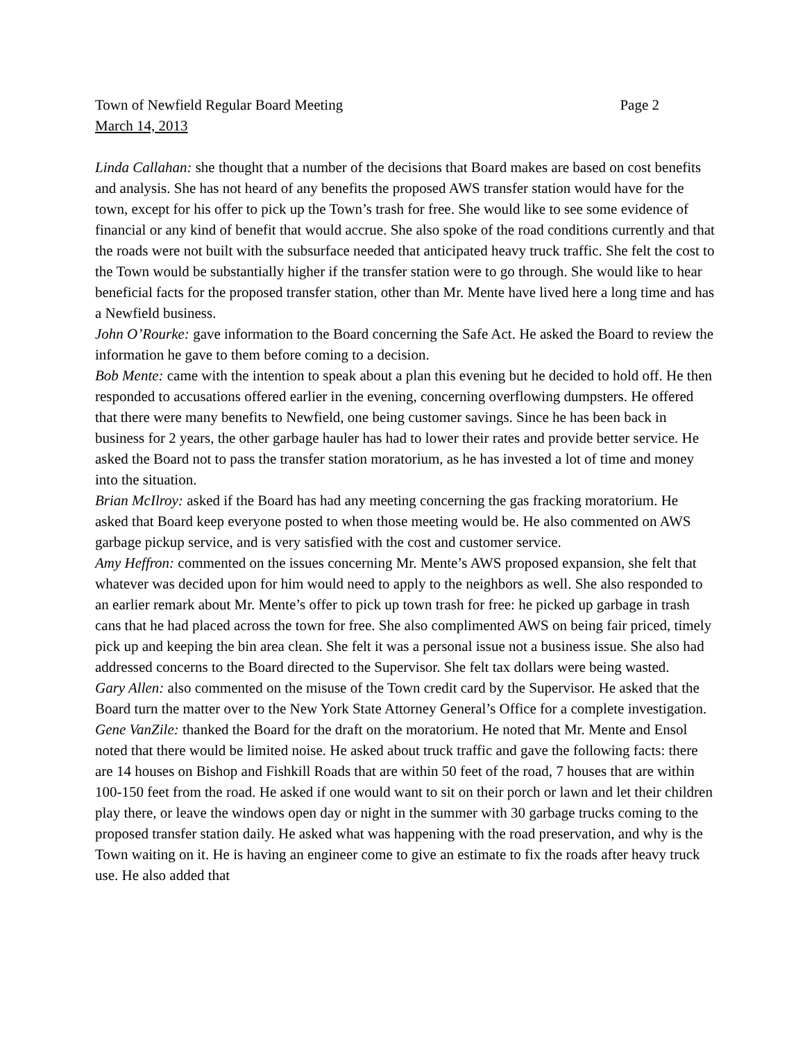Town of Newfield Regular Board Meeting Page 2
March 14, 2013
Linda Callahan: she thought that a number of the decisions that Board makes are based on cost benefits and analysis. She has not heard of any benefits the proposed AWS transfer station would have for the town, except for his offer to pick up the Town’s trash for free. She would like to see some evidence of financial or any kind of benefit that would accrue. She also spoke of the road conditions currently and that the roads were not built with the subsurface needed that anticipated heavy truck traffic. She felt the cost to the Town would be substantially higher if the transfer station were to go through. She would like to hear beneficial facts for the proposed transfer station, other than Mr. Mente have lived here a long time and has a Newfield business.
John O’Rourke: gave information to the Board concerning the Safe Act. He asked the Board to review the information he gave to them before coming to a decision.
Bob Mente: came with the intention to speak about a plan this evening but he decided to hold off. He then responded to accusations offered earlier in the evening, concerning overflowing dumpsters. He offered that there were many benefits to Newfield, one being customer savings. Since he has been back in business for 2 years, the other garbage hauler has had to lower their rates and provide better service. He asked the Board not to pass the transfer station moratorium, as he has invested a lot of time and money into the situation.
Brian McIlroy: asked if the Board has had any meeting concerning the gas fracking moratorium. He asked that Board keep everyone posted to when those meeting would be. He also commented on AWS garbage pickup service, and is very satisfied with the cost and customer service.
Amy Heffron: commented on the issues concerning Mr. Mente’s AWS proposed expansion, she felt that whatever was decided upon for him would need to apply to the neighbors as well. She also responded to an earlier remark about Mr. Mente’s offer to pick up town trash for free: he picked up garbage in trash cans that he had placed across the town for free. She also complimented AWS on being fair priced, timely pick up and keeping the bin area clean. She felt it was a personal issue not a business issue. She also had addressed concerns to the Board directed to the Supervisor. She felt tax dollars were being wasted.
Gary Allen: also commented on the misuse of the Town credit card by the Supervisor. He asked that the Board turn the matter over to the New York State Attorney General’s Office for a complete investigation.
Gene VanZile: thanked the Board for the draft on the moratorium. He noted that Mr. Mente and Ensol noted that there would be limited noise. He asked about truck traffic and gave the following facts: there are 14 houses on Bishop and Fishkill Roads that are within 50 feet of the road, 7 houses that are within 100-150 feet from the road. He asked if one would want to sit on their porch or lawn and let their children play there, or leave the windows open day or night in the summer with 30 garbage trucks coming to the proposed transfer station daily. He asked what was happening with the road preservation, and why is the Town waiting on it. He is having an engineer come to give an estimate to fix the roads after heavy truck use. He also added that